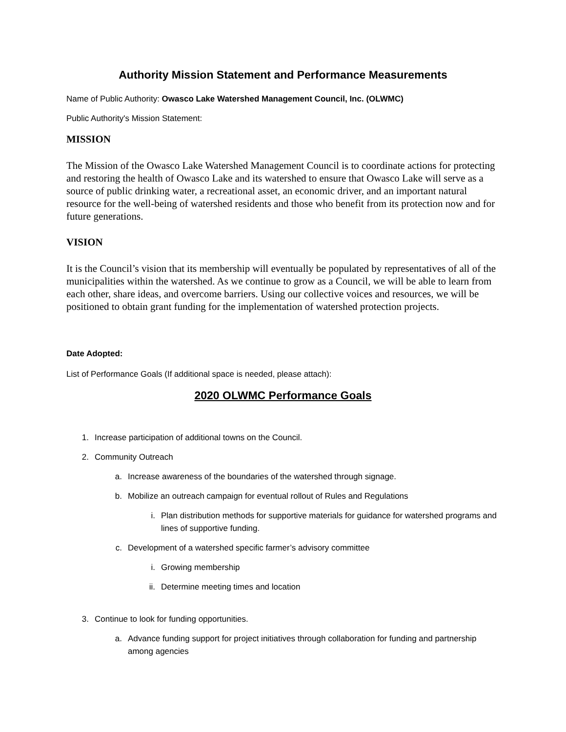Authority Mission Statement and Performance Measurements
Name of Public Authority: Owasco Lake Watershed Management Council, Inc. (OLWMC)
Public Authority's Mission Statement:
MISSION
The Mission of the Owasco Lake Watershed Management Council is to coordinate actions for protecting and restoring the health of Owasco Lake and its watershed to ensure that Owasco Lake will serve as a source of public drinking water, a recreational asset, an economic driver, and an important natural resource for the well-being of watershed residents and those who benefit from its protection now and for future generations.
VISION
It is the Council’s vision that its membership will eventually be populated by representatives of all of the municipalities within the watershed. As we continue to grow as a Council, we will be able to learn from each other, share ideas, and overcome barriers. Using our collective voices and resources, we will be positioned to obtain grant funding for the implementation of watershed protection projects.
Date Adopted:
List of Performance Goals (If additional space is needed, please attach):
2020 OLWMC Performance Goals
1. Increase participation of additional towns on the Council.
2. Community Outreach
a. Increase awareness of the boundaries of the watershed through signage.
b. Mobilize an outreach campaign for eventual rollout of Rules and Regulations
i. Plan distribution methods for supportive materials for guidance for watershed programs and lines of supportive funding.
c. Development of a watershed specific farmer’s advisory committee
i. Growing membership
ii. Determine meeting times and location
3. Continue to look for funding opportunities.
a. Advance funding support for project initiatives through collaboration for funding and partnership among agencies